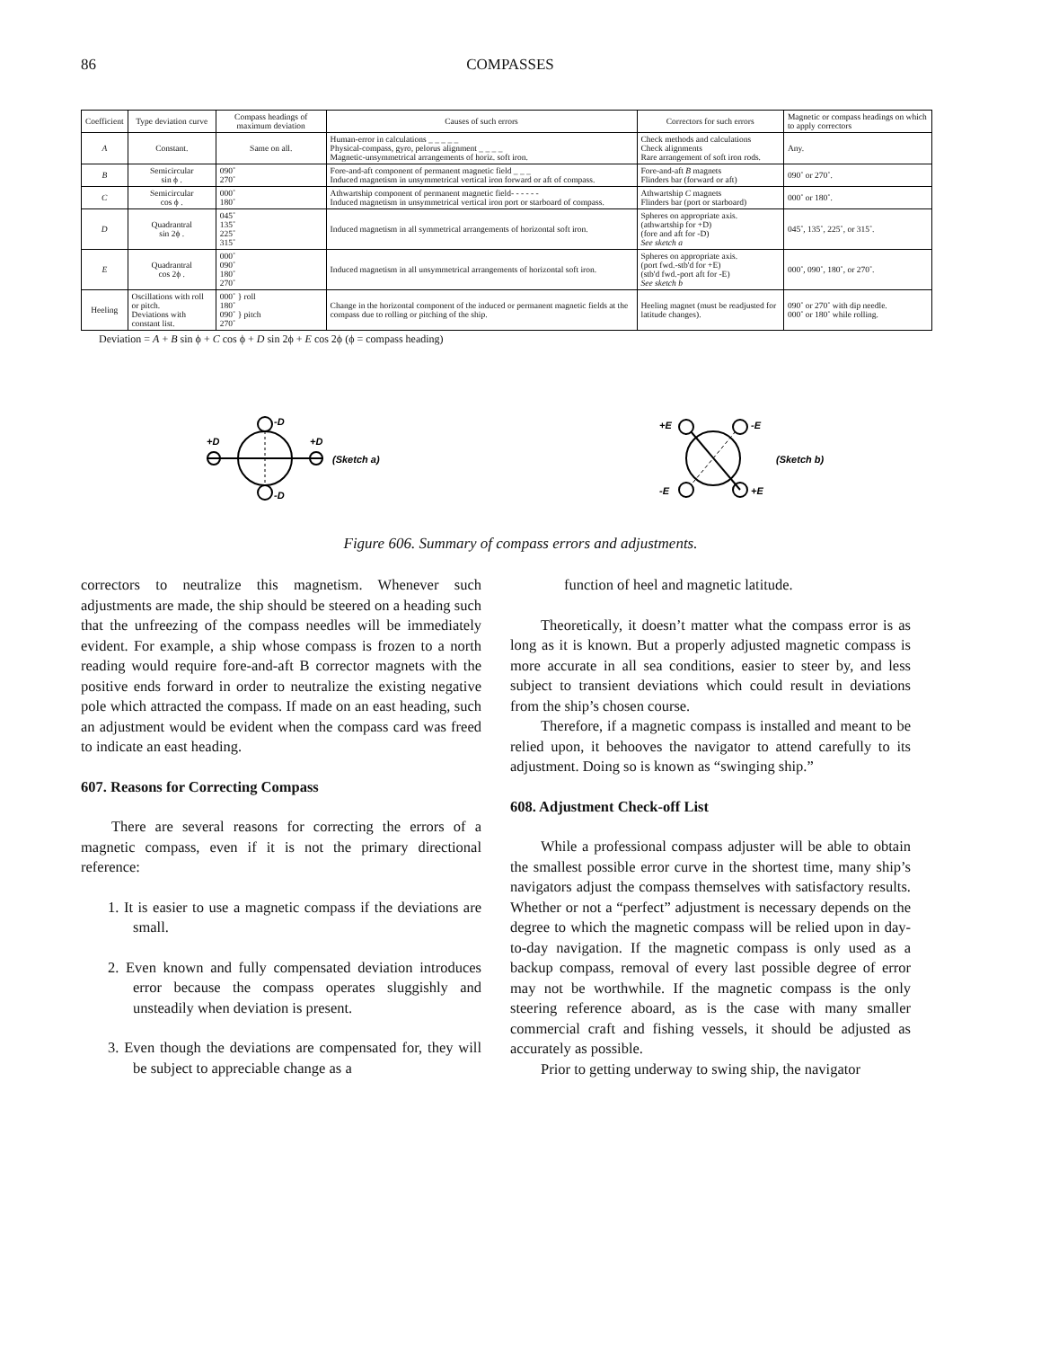86 COMPASSES
| Coefficient | Type deviation curve | Compass headings of maximum deviation | Causes of such errors | Correctors for such errors | Magnetic or compass headings on which to apply correctors |
| --- | --- | --- | --- | --- | --- |
| A | Constant. | Same on all. | Human-error in calculations _ _ _ _ _ Physical-compass, gyro, pelorus alignment _ _ _ _ Magnetic-unsymmetrical arrangements of horiz. soft iron. | Check methods and calculations Check alignments Rare arrangement of soft iron rods. | Any. |
| B | Semicircular sin ϕ . | 090˚ 270˚ | Fore-and-aft component of permanent magnetic field _ _ _ Induced magnetism in unsymmetrical vertical iron forward or aft of compass. | Fore-and-aft B magnets Flinders bar (forward or aft) | 090˚ or 270˚. |
| C | Semicircular cos ϕ . | 000˚ 180˚ | Athwartship component of permanent magnetic field- - - - - - Induced magnetism in unsymmetrical vertical iron port or starboard of compass. | Athwartship C magnets Flinders bar (port or starboard) | 000˚ or 180˚. |
| D | Quadrantral sin 2ϕ . | 045˚ 135˚ 225˚ 315˚ | Induced magnetism in all symmetrical arrangements of horizontal soft iron. | Spheres on appropriate axis. (athwartship for +D) (fore and aft for -D) See sketch a | 045˚, 135˚, 225˚, or 315˚. |
| E | Quadrantral cos 2ϕ . | 000˚ 090˚ 180˚ 270˚ | Induced magnetism in all unsymmetrical arrangements of horizontal soft iron. | Spheres on appropriate axis. (port fwd.-stb'd for +E) (stb'd fwd.-port aft for -E) See sketch b | 000˚, 090˚, 180˚, or 270˚. |
| Heeling | Oscillations with roll or pitch. Deviations with constant list. | 000˚ } roll 180˚ 090˚ } pitch 270˚ | Change in the horizontal component of the induced or permanent magnetic fields at the compass due to rolling or pitching of the ship. | Heeling magnet (must be readjusted for latitude changes). | 090˚ or 270˚ with dip needle. 000˚ or 180˚ while rolling. |
Deviation = A + B sin ϕ + C cos ϕ + D sin 2ϕ + E cos 2ϕ (ϕ = compass heading)
-D
-D
+D
+D
(Sketch a)
+E
-E
-E
+E
(Sketch b)
Figure 606. Summary of compass errors and adjustments.
correctors to neutralize this magnetism. Whenever such adjustments are made, the ship should be steered on a heading such that the unfreezing of the compass needles will be immediately evident. For example, a ship whose compass is frozen to a north reading would require fore-and-aft B corrector magnets with the positive ends forward in order to neutralize the existing negative pole which attracted the compass. If made on an east heading, such an adjustment would be evident when the compass card was freed to indicate an east heading.
607. Reasons for Correcting Compass
There are several reasons for correcting the errors of a magnetic compass, even if it is not the primary directional reference:
1. It is easier to use a magnetic compass if the deviations are small.
2. Even known and fully compensated deviation introduces error because the compass operates sluggishly and unsteadily when deviation is present.
3. Even though the deviations are compensated for, they will be subject to appreciable change as a
function of heel and magnetic latitude.
Theoretically, it doesn’t matter what the compass error is as long as it is known. But a properly adjusted magnetic compass is more accurate in all sea conditions, easier to steer by, and less subject to transient deviations which could result in deviations from the ship’s chosen course.
Therefore, if a magnetic compass is installed and meant to be relied upon, it behooves the navigator to attend carefully to its adjustment. Doing so is known as “swinging ship.”
608. Adjustment Check-off List
While a professional compass adjuster will be able to obtain the smallest possible error curve in the shortest time, many ship’s navigators adjust the compass themselves with satisfactory results. Whether or not a “perfect” adjustment is necessary depends on the degree to which the magnetic compass will be relied upon in day-to-day navigation. If the magnetic compass is only used as a backup compass, removal of every last possible degree of error may not be worthwhile. If the magnetic compass is the only steering reference aboard, as is the case with many smaller commercial craft and fishing vessels, it should be adjusted as accurately as possible.
Prior to getting underway to swing ship, the navigator